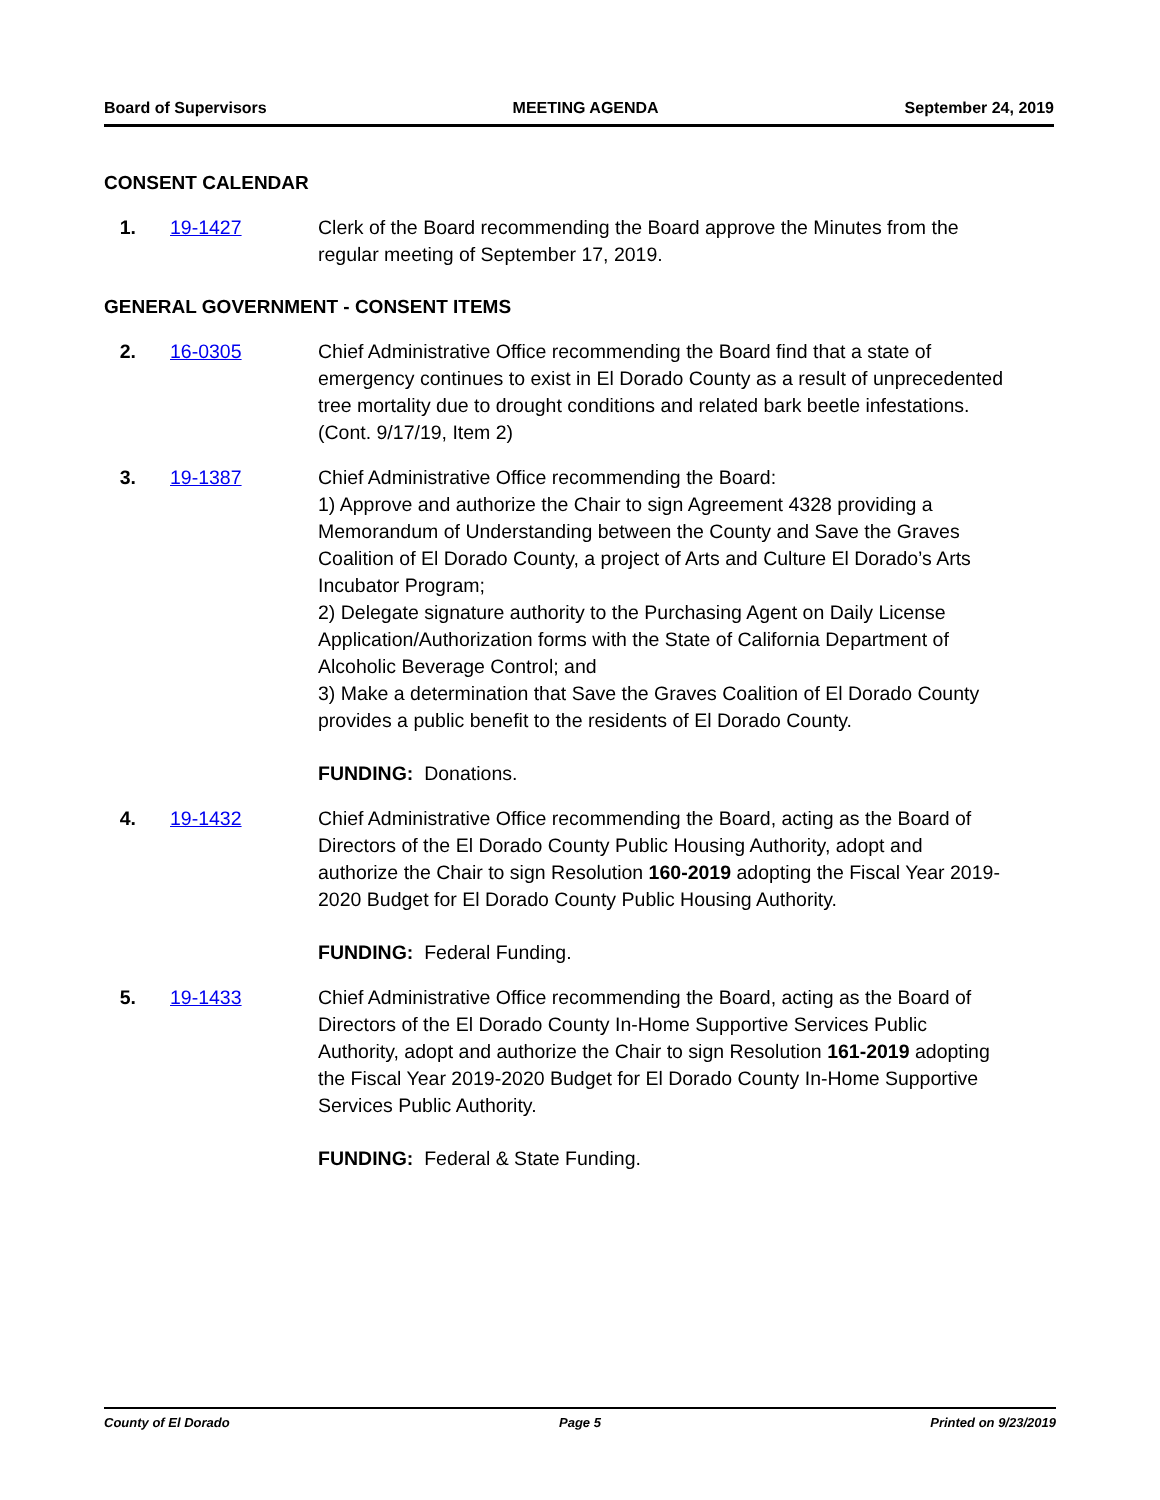Board of Supervisors MEETING AGENDA September 24, 2019
CONSENT CALENDAR
1. 19-1427 Clerk of the Board recommending the Board approve the Minutes from the regular meeting of September 17, 2019.
GENERAL GOVERNMENT - CONSENT ITEMS
2. 16-0305 Chief Administrative Office recommending the Board find that a state of emergency continues to exist in El Dorado County as a result of unprecedented tree mortality due to drought conditions and related bark beetle infestations. (Cont. 9/17/19, Item 2)
3. 19-1387 Chief Administrative Office recommending the Board:
1) Approve and authorize the Chair to sign Agreement 4328 providing a Memorandum of Understanding between the County and Save the Graves Coalition of El Dorado County, a project of Arts and Culture El Dorado’s Arts Incubator Program;
2) Delegate signature authority to the Purchasing Agent on Daily License Application/Authorization forms with the State of California Department of Alcoholic Beverage Control; and
3) Make a determination that Save the Graves Coalition of El Dorado County provides a public benefit to the residents of El Dorado County.
FUNDING: Donations.
4. 19-1432 Chief Administrative Office recommending the Board, acting as the Board of Directors of the El Dorado County Public Housing Authority, adopt and authorize the Chair to sign Resolution 160-2019 adopting the Fiscal Year 2019-2020 Budget for El Dorado County Public Housing Authority.
FUNDING: Federal Funding.
5. 19-1433 Chief Administrative Office recommending the Board, acting as the Board of Directors of the El Dorado County In-Home Supportive Services Public Authority, adopt and authorize the Chair to sign Resolution 161-2019 adopting the Fiscal Year 2019-2020 Budget for El Dorado County In-Home Supportive Services Public Authority.
FUNDING: Federal & State Funding.
County of El Dorado Page 5 Printed on 9/23/2019